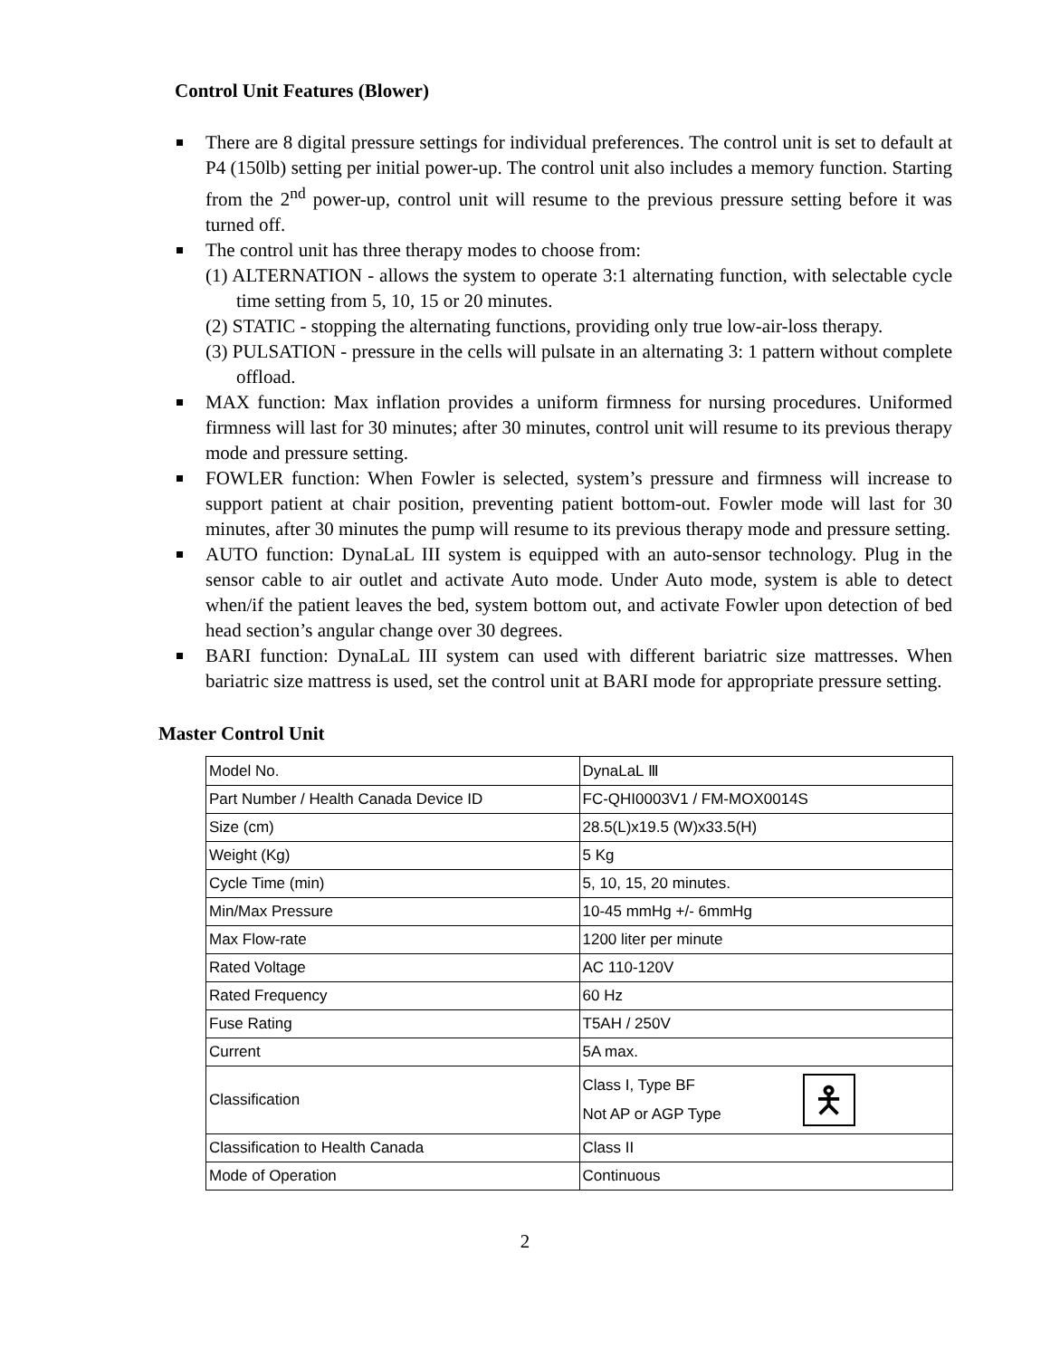Control Unit Features (Blower)
There are 8 digital pressure settings for individual preferences. The control unit is set to default at P4 (150lb) setting per initial power-up. The control unit also includes a memory function. Starting from the 2<sup>nd</sup> power-up, control unit will resume to the previous pressure setting before it was turned off.
The control unit has three therapy modes to choose from:
(1) ALTERNATION - allows the system to operate 3:1 alternating function, with selectable cycle time setting from 5, 10, 15 or 20 minutes.
(2) STATIC - stopping the alternating functions, providing only true low-air-loss therapy.
(3) PULSATION - pressure in the cells will pulsate in an alternating 3: 1 pattern without complete offload.
MAX function: Max inflation provides a uniform firmness for nursing procedures. Uniformed firmness will last for 30 minutes; after 30 minutes, control unit will resume to its previous therapy mode and pressure setting.
FOWLER function: When Fowler is selected, system’s pressure and firmness will increase to support patient at chair position, preventing patient bottom-out. Fowler mode will last for 30 minutes, after 30 minutes the pump will resume to its previous therapy mode and pressure setting.
AUTO function: DynaLaL III system is equipped with an auto-sensor technology. Plug in the sensor cable to air outlet and activate Auto mode. Under Auto mode, system is able to detect when/if the patient leaves the bed, system bottom out, and activate Fowler upon detection of bed head section’s angular change over 30 degrees.
BARI function: DynaLaL III system can used with different bariatric size mattresses. When bariatric size mattress is used, set the control unit at BARI mode for appropriate pressure setting.
Master Control Unit
| Model No. | DynaLaL Ⅲ |
| Part Number / Health Canada Device ID | FC-QHI0003V1 / FM-MOX0014S |
| Size (cm) | 28.5(L)x19.5 (W)x33.5(H) |
| Weight (Kg) | 5 Kg |
| Cycle Time (min) | 5, 10, 15, 20 minutes. |
| Min/Max Pressure | 10-45 mmHg +/- 6mmHg |
| Max Flow-rate | 1200 liter per minute |
| Rated Voltage | AC 110-120V |
| Rated Frequency | 60 Hz |
| Fuse Rating | T5AH / 250V |
| Current | 5A max. |
| Classification | Class I, Type BF Not AP or AGP Type 🯅 |
| Classification to Health Canada | Class II |
| Mode of Operation | Continuous |
2